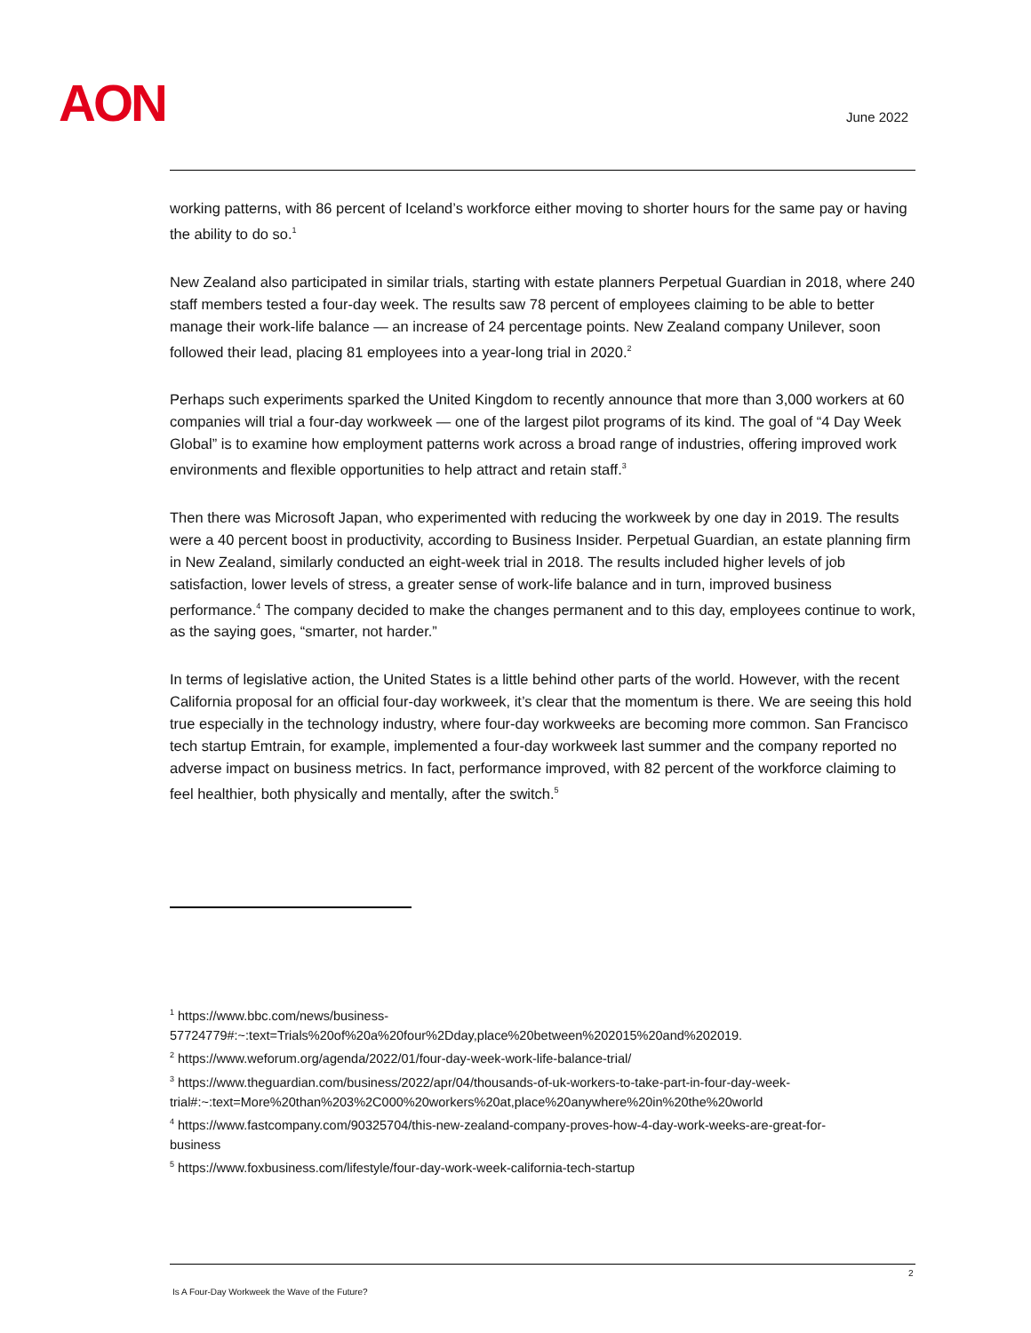AON June 2022
working patterns, with 86 percent of Iceland’s workforce either moving to shorter hours for the same pay or having the ability to do so.<sup>1</sup>
New Zealand also participated in similar trials, starting with estate planners Perpetual Guardian in 2018, where 240 staff members tested a four-day week. The results saw 78 percent of employees claiming to be able to better manage their work-life balance — an increase of 24 percentage points. New Zealand company Unilever, soon followed their lead, placing 81 employees into a year-long trial in 2020.<sup>2</sup>
Perhaps such experiments sparked the United Kingdom to recently announce that more than 3,000 workers at 60 companies will trial a four-day workweek — one of the largest pilot programs of its kind. The goal of “4 Day Week Global” is to examine how employment patterns work across a broad range of industries, offering improved work environments and flexible opportunities to help attract and retain staff.<sup>3</sup>
Then there was Microsoft Japan, who experimented with reducing the workweek by one day in 2019. The results were a 40 percent boost in productivity, according to Business Insider. Perpetual Guardian, an estate planning firm in New Zealand, similarly conducted an eight-week trial in 2018. The results included higher levels of job satisfaction, lower levels of stress, a greater sense of work-life balance and in turn, improved business performance.<sup>4</sup> The company decided to make the changes permanent and to this day, employees continue to work, as the saying goes, “smarter, not harder.”
In terms of legislative action, the United States is a little behind other parts of the world. However, with the recent California proposal for an official four-day workweek, it’s clear that the momentum is there. We are seeing this hold true especially in the technology industry, where four-day workweeks are becoming more common. San Francisco tech startup Emtrain, for example, implemented a four-day workweek last summer and the company reported no adverse impact on business metrics. In fact, performance improved, with 82 percent of the workforce claiming to feel healthier, both physically and mentally, after the switch.<sup>5</sup>
<sup>1</sup> https://www.bbc.com/news/business-57724779#:~:text=Trials%20of%20a%20four%2Dday,place%20between%202015%20and%202019.
<sup>2</sup> https://www.weforum.org/agenda/2022/01/four-day-week-work-life-balance-trial/
<sup>3</sup> https://www.theguardian.com/business/2022/apr/04/thousands-of-uk-workers-to-take-part-in-four-day-week-trial#:~:text=More%20than%203%2C000%20workers%20at,place%20anywhere%20in%20the%20world
<sup>4</sup> https://www.fastcompany.com/90325704/this-new-zealand-company-proves-how-4-day-work-weeks-are-great-for-business
<sup>5</sup> https://www.foxbusiness.com/lifestyle/four-day-work-week-california-tech-startup
2
Is A Four-Day Workweek the Wave of the Future?